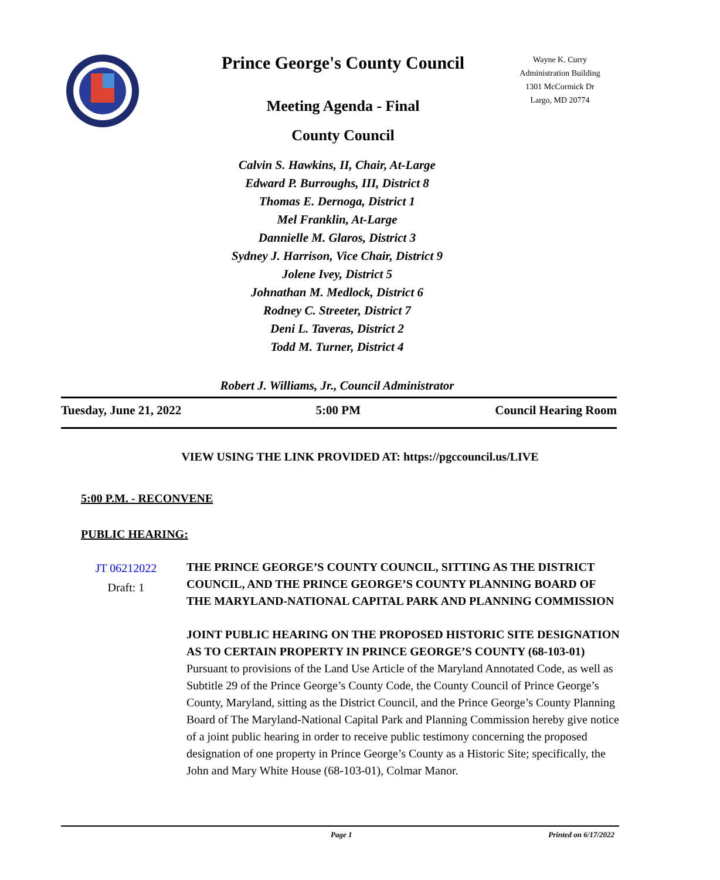Prince George's County Council
Meeting Agenda - Final
County Council
Wayne K. Curry
Administration Building
1301 McCormick Dr
Largo, MD 20774
Calvin S. Hawkins, II, Chair, At-Large
Edward P. Burroughs, III, District 8
Thomas E. Dernoga, District 1
Mel Franklin, At-Large
Dannielle M. Glaros, District 3
Sydney J. Harrison, Vice Chair, District 9
Jolene Ivey, District 5
Johnathan M. Medlock, District 6
Rodney C. Streeter, District 7
Deni L. Taveras, District 2
Todd M. Turner, District 4
Robert J. Williams, Jr., Council Administrator
Tuesday, June 21, 2022 5:00 PM Council Hearing Room
VIEW USING THE LINK PROVIDED AT: https://pgccouncil.us/LIVE
5:00 P.M. - RECONVENE
PUBLIC HEARING:
JT 06212022
Draft: 1
THE PRINCE GEORGE’S COUNTY COUNCIL, SITTING AS THE DISTRICT COUNCIL, AND THE PRINCE GEORGE’S COUNTY PLANNING BOARD OF THE MARYLAND-NATIONAL CAPITAL PARK AND PLANNING COMMISSION
JOINT PUBLIC HEARING ON THE PROPOSED HISTORIC SITE DESIGNATION AS TO CERTAIN PROPERTY IN PRINCE GEORGE’S COUNTY (68-103-01)
Pursuant to provisions of the Land Use Article of the Maryland Annotated Code, as well as Subtitle 29 of the Prince George’s County Code, the County Council of Prince George’s County, Maryland, sitting as the District Council, and the Prince George’s County Planning Board of The Maryland-National Capital Park and Planning Commission hereby give notice of a joint public hearing in order to receive public testimony concerning the proposed designation of one property in Prince George’s County as a Historic Site; specifically, the John and Mary White House (68-103-01), Colmar Manor.
Page 1 Printed on 6/17/2022